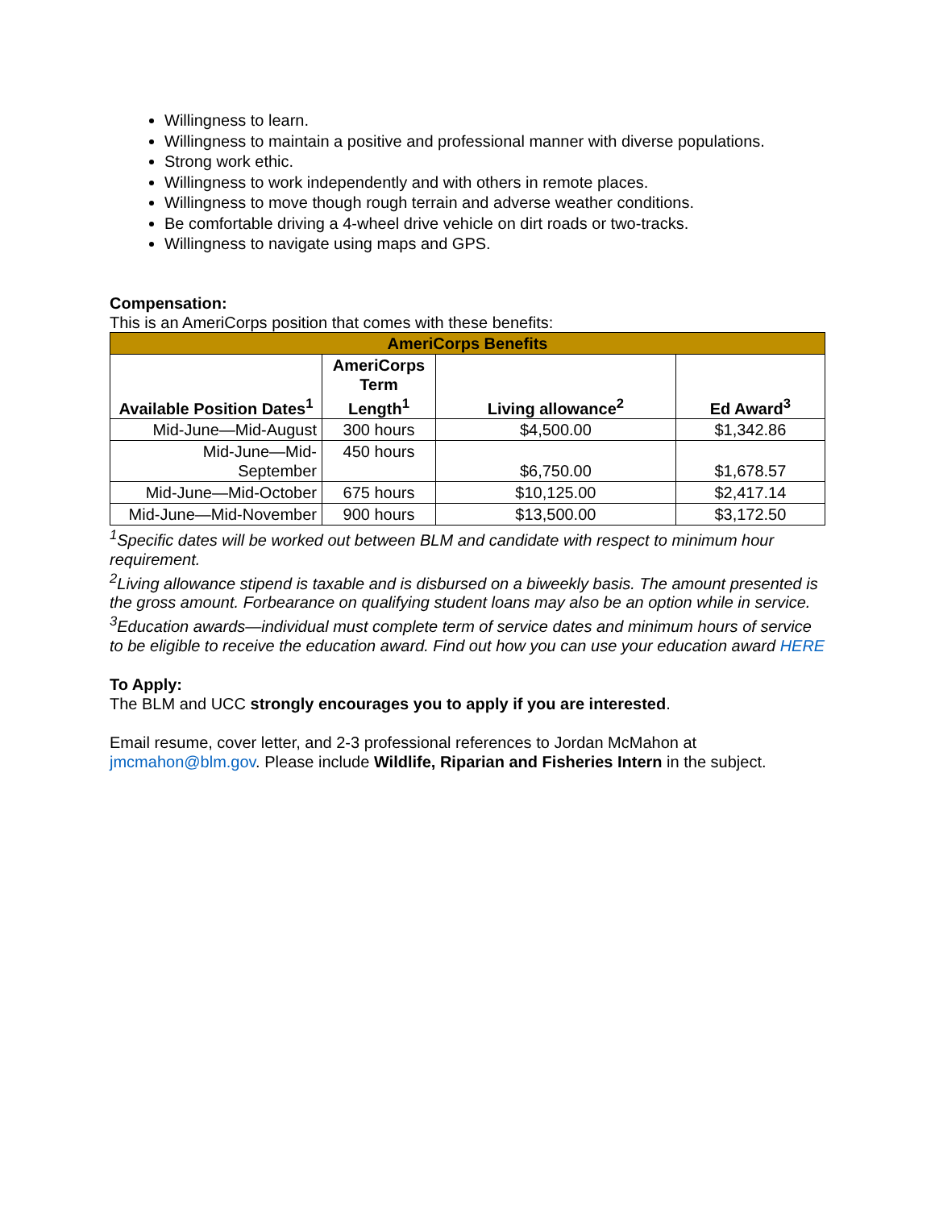Willingness to learn.
Willingness to maintain a positive and professional manner with diverse populations.
Strong work ethic.
Willingness to work independently and with others in remote places.
Willingness to move though rough terrain and adverse weather conditions.
Be comfortable driving a 4-wheel drive vehicle on dirt roads or two-tracks.
Willingness to navigate using maps and GPS.
Compensation:
This is an AmeriCorps position that comes with these benefits:
| AmeriCorps Benefits | | | |
| --- | --- | --- | --- |
| Available Position Dates<sup>1</sup> | AmeriCorps Term Length<sup>1</sup> | Living allowance<sup>2</sup> | Ed Award<sup>3</sup> |
| Mid-June—Mid-August | 300 hours | $4,500.00 | $1,342.86 |
| Mid-June—Mid- September | 450 hours | $6,750.00 | $1,678.57 |
| Mid-June—Mid-October | 675 hours | $10,125.00 | $2,417.14 |
| Mid-June—Mid-November | 900 hours | $13,500.00 | $3,172.50 |
<sup>1</sup> Specific dates will be worked out between BLM and candidate with respect to minimum hour requirement.
<sup>2</sup> Living allowance stipend is taxable and is disbursed on a biweekly basis. The amount presented is the gross amount. Forbearance on qualifying student loans may also be an option while in service.
<sup>3</sup> Education awards—individual must complete term of service dates and minimum hours of service to be eligible to receive the education award. Find out how you can use your education award HERE
To Apply:
The BLM and UCC strongly encourages you to apply if you are interested.
Email resume, cover letter, and 2-3 professional references to Jordan McMahon at jmcmahon@blm.gov. Please include Wildlife, Riparian and Fisheries Intern in the subject.